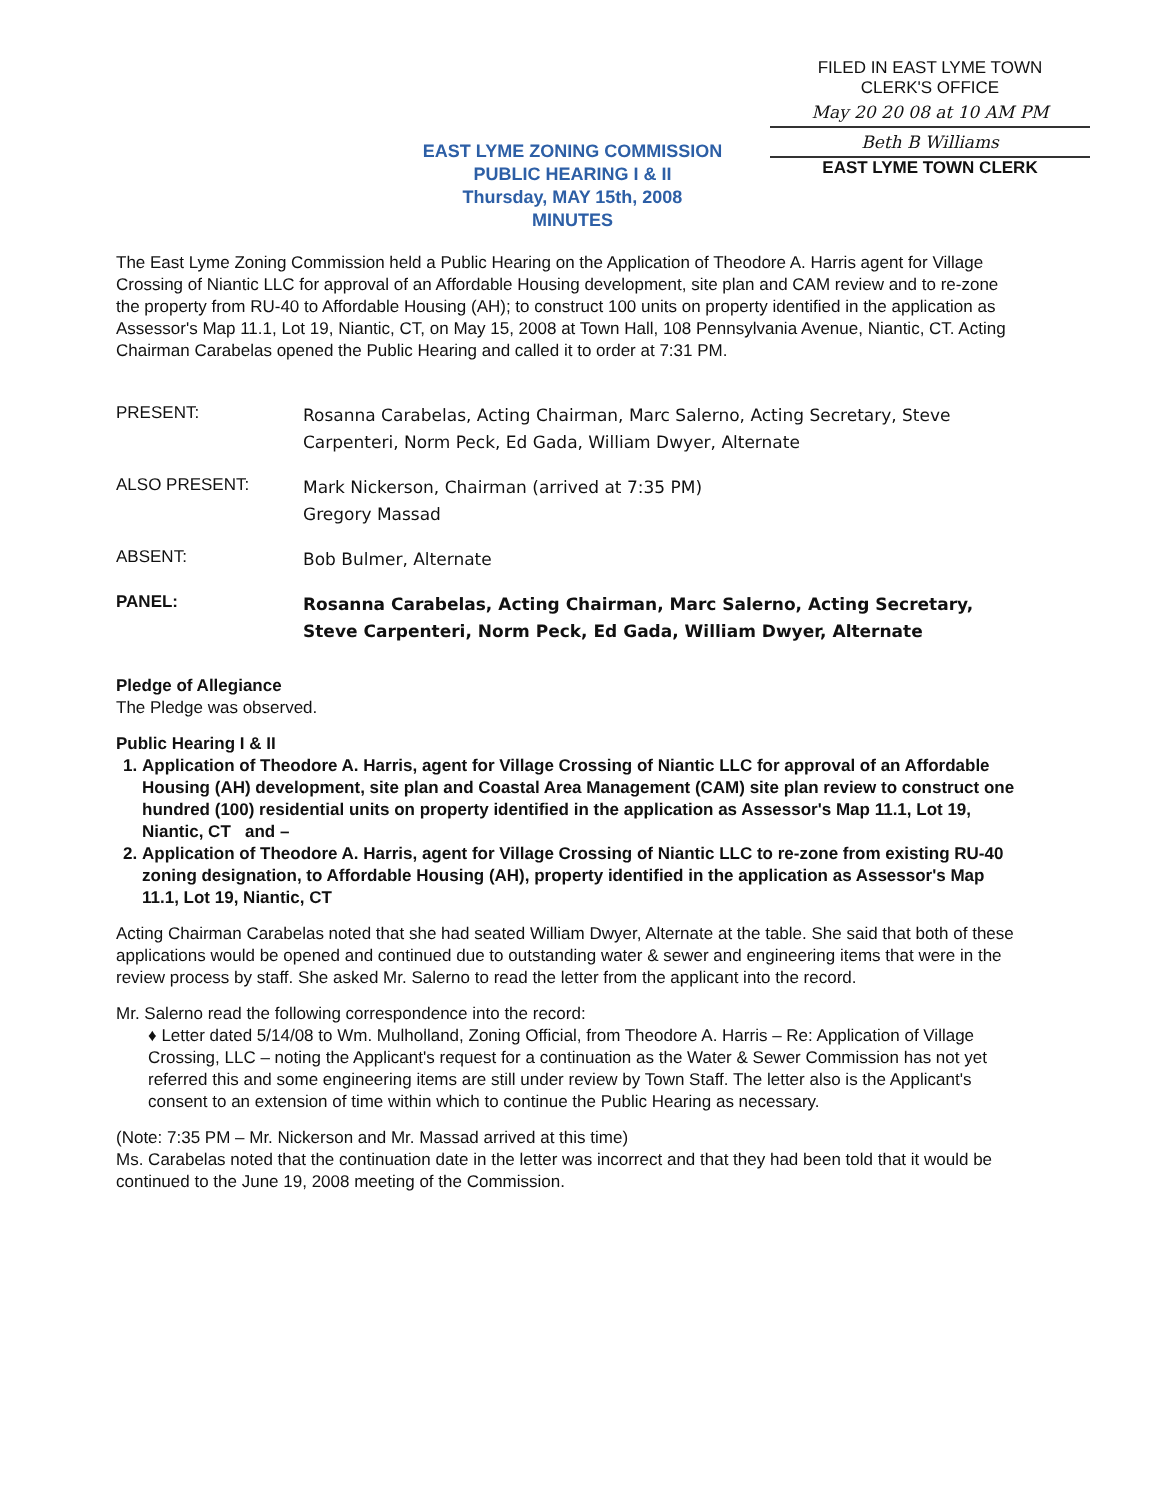FILED IN EAST LYME TOWN
CLERK'S OFFICE
May 20 20 08 at 10 AM PM
Beth B Williams
EAST LYME TOWN CLERK
EAST LYME ZONING COMMISSION
PUBLIC HEARING I & II
Thursday, MAY 15th, 2008
MINUTES
The East Lyme Zoning Commission held a Public Hearing on the Application of Theodore A. Harris agent for Village Crossing of Niantic LLC for approval of an Affordable Housing development, site plan and CAM review and to re-zone the property from RU-40 to Affordable Housing (AH); to construct 100 units on property identified in the application as Assessor's Map 11.1, Lot 19, Niantic, CT, on May 15, 2008 at Town Hall, 108 Pennsylvania Avenue, Niantic, CT. Acting Chairman Carabelas opened the Public Hearing and called it to order at 7:31 PM.
PRESENT:
Rosanna Carabelas, Acting Chairman, Marc Salerno, Acting Secretary, Steve Carpenteri, Norm Peck, Ed Gada, William Dwyer, Alternate
ALSO PRESENT:
Mark Nickerson, Chairman (arrived at 7:35 PM)
Gregory Massad
ABSENT:
Bob Bulmer, Alternate
PANEL:
Rosanna Carabelas, Acting Chairman, Marc Salerno, Acting Secretary, Steve Carpenteri, Norm Peck, Ed Gada, William Dwyer, Alternate
Pledge of Allegiance
The Pledge was observed.
Public Hearing I & II
1. Application of Theodore A. Harris, agent for Village Crossing of Niantic LLC for approval of an Affordable Housing (AH) development, site plan and Coastal Area Management (CAM) site plan review to construct one hundred (100) residential units on property identified in the application as Assessor's Map 11.1, Lot 19, Niantic, CT and –
2. Application of Theodore A. Harris, agent for Village Crossing of Niantic LLC to re-zone from existing RU-40 zoning designation, to Affordable Housing (AH), property identified in the application as Assessor's Map 11.1, Lot 19, Niantic, CT
Acting Chairman Carabelas noted that she had seated William Dwyer, Alternate at the table. She said that both of these applications would be opened and continued due to outstanding water & sewer and engineering items that were in the review process by staff. She asked Mr. Salerno to read the letter from the applicant into the record.
Mr. Salerno read the following correspondence into the record:
♦ Letter dated 5/14/08 to Wm. Mulholland, Zoning Official, from Theodore A. Harris – Re: Application of Village Crossing, LLC – noting the Applicant's request for a continuation as the Water & Sewer Commission has not yet referred this and some engineering items are still under review by Town Staff. The letter also is the Applicant's consent to an extension of time within which to continue the Public Hearing as necessary.
(Note: 7:35 PM – Mr. Nickerson and Mr. Massad arrived at this time)
Ms. Carabelas noted that the continuation date in the letter was incorrect and that they had been told that it would be continued to the June 19, 2008 meeting of the Commission.